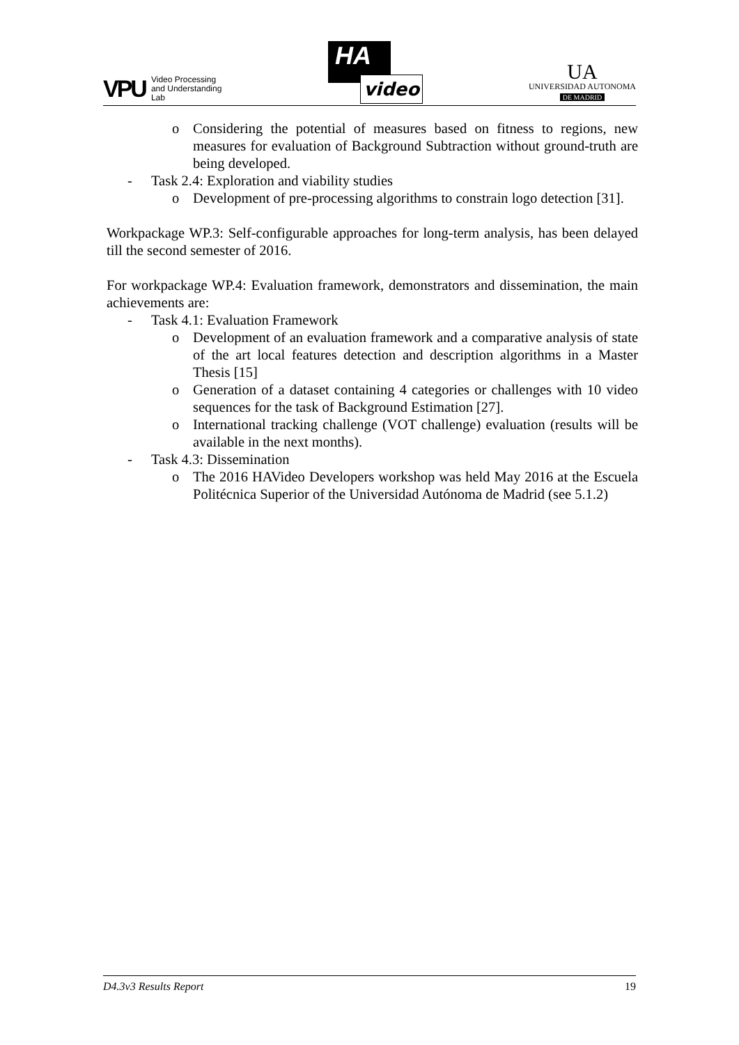VPU
Video Processing
and Understanding
Lab
HA
video
UA
UNIVERSIDAD AUTONOMA
DE MADRID
o Considering the potential of measures based on fitness to regions, new measures for evaluation of Background Subtraction without ground-truth are being developed.
- Task 2.4: Exploration and viability studies
o Development of pre-processing algorithms to constrain logo detection [31].
Workpackage WP.3: Self-configurable approaches for long-term analysis, has been delayed till the second semester of 2016.
For workpackage WP.4: Evaluation framework, demonstrators and dissemination, the main achievements are:
- Task 4.1: Evaluation Framework
o Development of an evaluation framework and a comparative analysis of state of the art local features detection and description algorithms in a Master Thesis [15]
o Generation of a dataset containing 4 categories or challenges with 10 video sequences for the task of Background Estimation [27].
o International tracking challenge (VOT challenge) evaluation (results will be available in the next months).
- Task 4.3: Dissemination
o The 2016 HAVideo Developers workshop was held May 2016 at the Escuela Politécnica Superior of the Universidad Autónoma de Madrid (see 5.1.2)
D4.3v3 Results Report 19